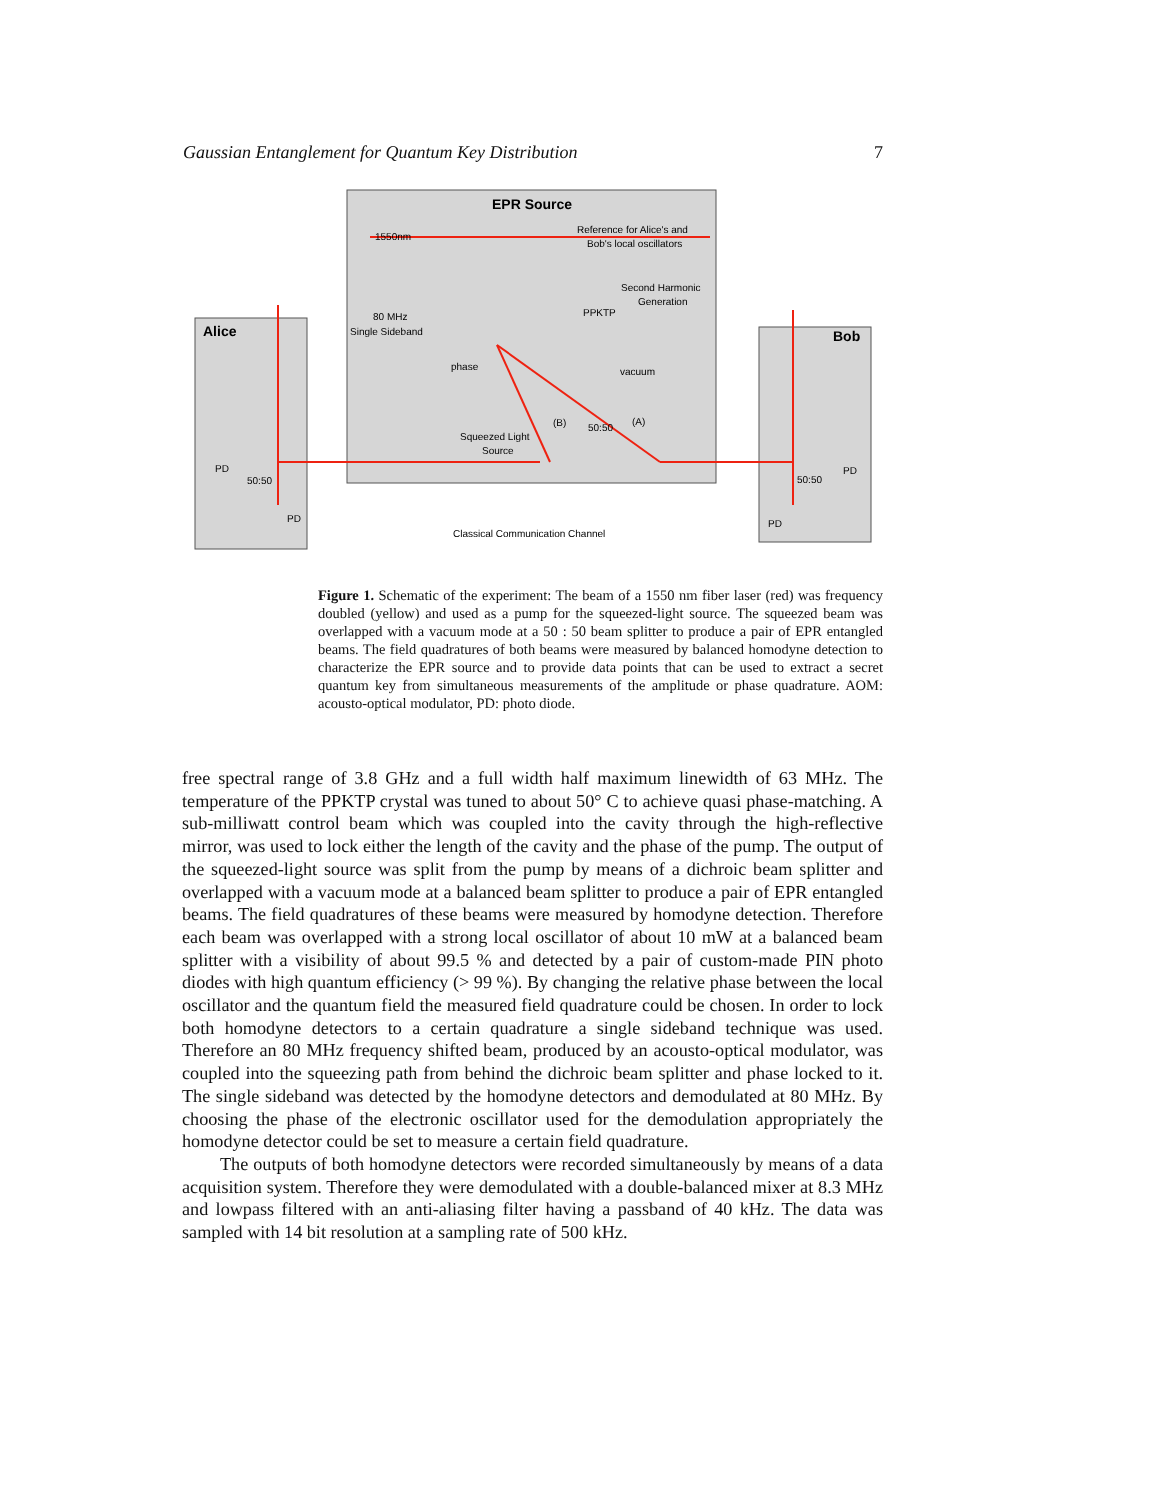Gaussian Entanglement for Quantum Key Distribution 7
EPR Source
1550nm
Reference for Alice's and
Bob's local oscillators
Second Harmonic
Generation
PPKTP
80 MHz
Single Sideband
phase
vacuum
(B)
50:50
(A)
Squeezed Light
Source
Alice
PD
50:50
PD
Bob
PD
50:50
PD
Classical Communication Channel
Figure 1. Schematic of the experiment: The beam of a 1550 nm fiber laser (red) was frequency doubled (yellow) and used as a pump for the squeezed-light source. The squeezed beam was overlapped with a vacuum mode at a 50 : 50 beam splitter to produce a pair of EPR entangled beams. The field quadratures of both beams were measured by balanced homodyne detection to characterize the EPR source and to provide data points that can be used to extract a secret quantum key from simultaneous measurements of the amplitude or phase quadrature. AOM: acousto-optical modulator, PD: photo diode.
free spectral range of 3.8 GHz and a full width half maximum linewidth of 63 MHz. The temperature of the PPKTP crystal was tuned to about 50° C to achieve quasi phase-matching. A sub-milliwatt control beam which was coupled into the cavity through the high-reflective mirror, was used to lock either the length of the cavity and the phase of the pump. The output of the squeezed-light source was split from the pump by means of a dichroic beam splitter and overlapped with a vacuum mode at a balanced beam splitter to produce a pair of EPR entangled beams. The field quadratures of these beams were measured by homodyne detection. Therefore each beam was overlapped with a strong local oscillator of about 10 mW at a balanced beam splitter with a visibility of about 99.5 % and detected by a pair of custom-made PIN photo diodes with high quantum efficiency (> 99 %). By changing the relative phase between the local oscillator and the quantum field the measured field quadrature could be chosen. In order to lock both homodyne detectors to a certain quadrature a single sideband technique was used. Therefore an 80 MHz frequency shifted beam, produced by an acousto-optical modulator, was coupled into the squeezing path from behind the dichroic beam splitter and phase locked to it. The single sideband was detected by the homodyne detectors and demodulated at 80 MHz. By choosing the phase of the electronic oscillator used for the demodulation appropriately the homodyne detector could be set to measure a certain field quadrature.
The outputs of both homodyne detectors were recorded simultaneously by means of a data acquisition system. Therefore they were demodulated with a double-balanced mixer at 8.3 MHz and lowpass filtered with an anti-aliasing filter having a passband of 40 kHz. The data was sampled with 14 bit resolution at a sampling rate of 500 kHz.